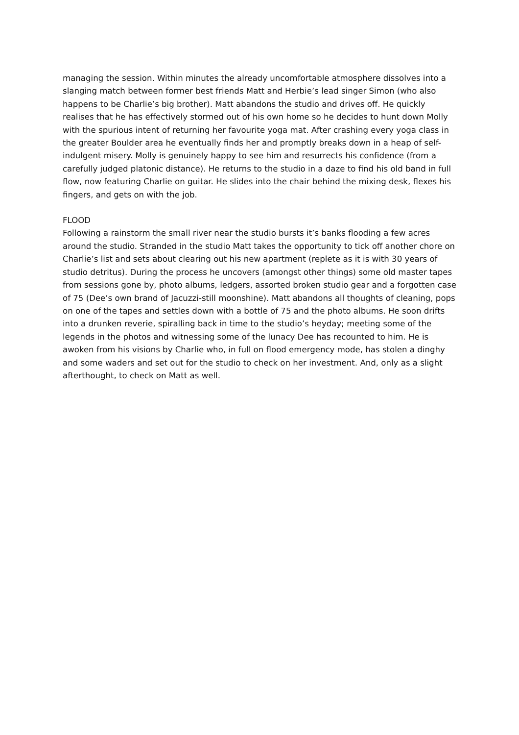managing the session. Within minutes the already uncomfortable atmosphere dissolves into a slanging match between former best friends Matt and Herbie’s lead singer Simon (who also happens to be Charlie’s big brother). Matt abandons the studio and drives off. He quickly realises that he has effectively stormed out of his own home so he decides to hunt down Molly with the spurious intent of returning her favourite yoga mat. After crashing every yoga class in the greater Boulder area he eventually finds her and promptly breaks down in a heap of self-indulgent misery. Molly is genuinely happy to see him and resurrects his confidence (from a carefully judged platonic distance). He returns to the studio in a daze to find his old band in full flow, now featuring Charlie on guitar. He slides into the chair behind the mixing desk, flexes his fingers, and gets on with the job.
FLOOD
Following a rainstorm the small river near the studio bursts it’s banks flooding a few acres around the studio. Stranded in the studio Matt takes the opportunity to tick off another chore on Charlie’s list and sets about clearing out his new apartment (replete as it is with 30 years of studio detritus). During the process he uncovers (amongst other things) some old master tapes from sessions gone by, photo albums, ledgers, assorted broken studio gear and a forgotten case of 75 (Dee’s own brand of Jacuzzi-still moonshine). Matt abandons all thoughts of cleaning, pops on one of the tapes and settles down with a bottle of 75 and the photo albums. He soon drifts into a drunken reverie, spiralling back in time to the studio’s heyday; meeting some of the legends in the photos and witnessing some of the lunacy Dee has recounted to him. He is awoken from his visions by Charlie who, in full on flood emergency mode, has stolen a dinghy and some waders and set out for the studio to check on her investment. And, only as a slight afterthought, to check on Matt as well.